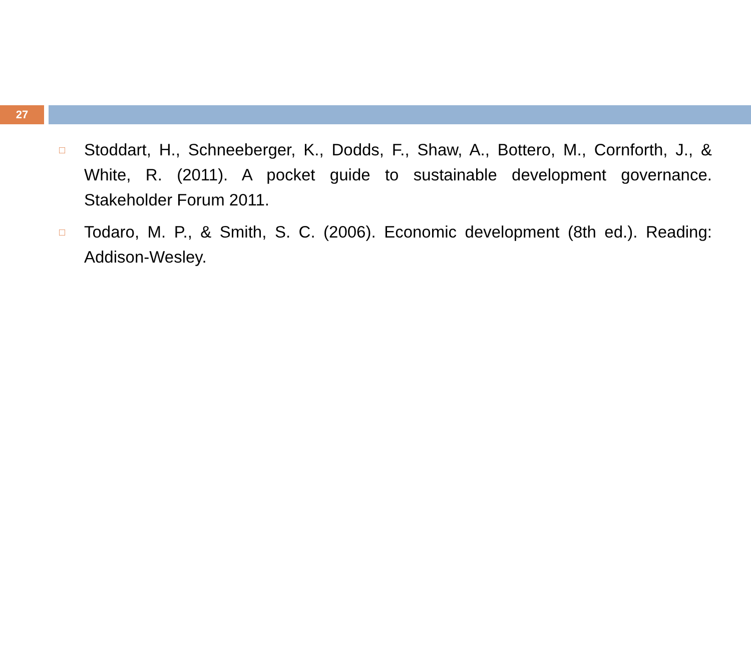27
□ Stoddart, H., Schneeberger, K., Dodds, F., Shaw, A., Bottero, M., Cornforth, J., & White, R. (2011). A pocket guide to sustainable development governance. Stakeholder Forum 2011.
□ Todaro, M. P., & Smith, S. C. (2006). Economic development (8th ed.). Reading: Addison-Wesley.